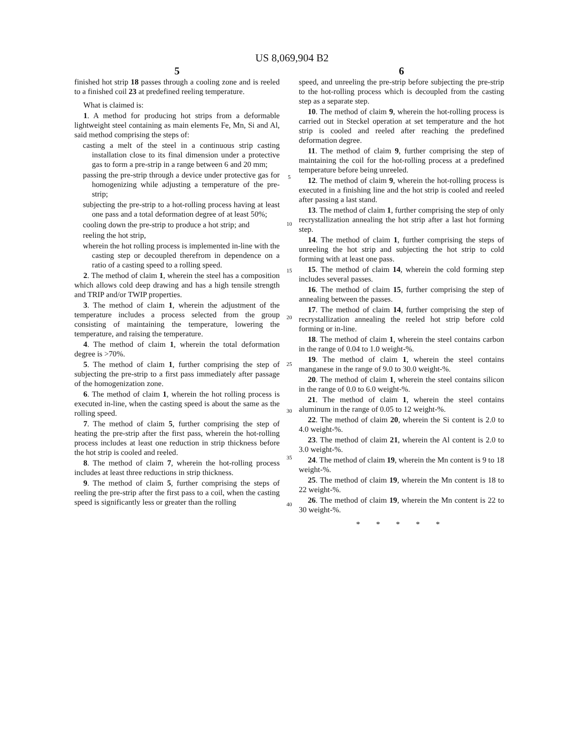US 8,069,904 B2
5
finished hot strip 18 passes through a cooling zone and is reeled to a finished coil 23 at predefined reeling temperature.
What is claimed is:
1. A method for producing hot strips from a deformable lightweight steel containing as main elements Fe, Mn, Si and Al, said method comprising the steps of:
casting a melt of the steel in a continuous strip casting installation close to its final dimension under a protective gas to form a pre-strip in a range between 6 and 20 mm;
passing the pre-strip through a device under protective gas for homogenizing while adjusting a temperature of the pre-strip;
subjecting the pre-strip to a hot-rolling process having at least one pass and a total deformation degree of at least 50%;
cooling down the pre-strip to produce a hot strip; and
reeling the hot strip,
wherein the hot rolling process is implemented in-line with the casting step or decoupled therefrom in dependence on a ratio of a casting speed to a rolling speed.
2. The method of claim 1, wherein the steel has a composition which allows cold deep drawing and has a high tensile strength and TRIP and/or TWIP properties.
3. The method of claim 1, wherein the adjustment of the temperature includes a process selected from the group consisting of maintaining the temperature, lowering the temperature, and raising the temperature.
4. The method of claim 1, wherein the total deformation degree is >70%.
5. The method of claim 1, further comprising the step of subjecting the pre-strip to a first pass immediately after passage of the homogenization zone.
6. The method of claim 1, wherein the hot rolling process is executed in-line, when the casting speed is about the same as the rolling speed.
7. The method of claim 5, further comprising the step of heating the pre-strip after the first pass, wherein the hot-rolling process includes at least one reduction in strip thickness before the hot strip is cooled and reeled.
8. The method of claim 7, wherein the hot-rolling process includes at least three reductions in strip thickness.
9. The method of claim 5, further comprising the steps of reeling the pre-strip after the first pass to a coil, when the casting speed is significantly less or greater than the rolling
5
10
15
20
25
30
35
40
6
speed, and unreeling the pre-strip before subjecting the pre-strip to the hot-rolling process which is decoupled from the casting step as a separate step.
10. The method of claim 9, wherein the hot-rolling process is carried out in Steckel operation at set temperature and the hot strip is cooled and reeled after reaching the predefined deformation degree.
11. The method of claim 9, further comprising the step of maintaining the coil for the hot-rolling process at a predefined temperature before being unreeled.
12. The method of claim 9, wherein the hot-rolling process is executed in a finishing line and the hot strip is cooled and reeled after passing a last stand.
13. The method of claim 1, further comprising the step of only recrystallization annealing the hot strip after a last hot forming step.
14. The method of claim 1, further comprising the steps of unreeling the hot strip and subjecting the hot strip to cold forming with at least one pass.
15. The method of claim 14, wherein the cold forming step includes several passes.
16. The method of claim 15, further comprising the step of annealing between the passes.
17. The method of claim 14, further comprising the step of recrystallization annealing the reeled hot strip before cold forming or in-line.
18. The method of claim 1, wherein the steel contains carbon in the range of 0.04 to 1.0 weight-%.
19. The method of claim 1, wherein the steel contains manganese in the range of 9.0 to 30.0 weight-%.
20. The method of claim 1, wherein the steel contains silicon in the range of 0.0 to 6.0 weight-%.
21. The method of claim 1, wherein the steel contains aluminum in the range of 0.05 to 12 weight-%.
22. The method of claim 20, wherein the Si content is 2.0 to 4.0 weight-%.
23. The method of claim 21, wherein the Al content is 2.0 to 3.0 weight-%.
24. The method of claim 19, wherein the Mn content is 9 to 18 weight-%.
25. The method of claim 19, wherein the Mn content is 18 to 22 weight-%.
26. The method of claim 19, wherein the Mn content is 22 to 30 weight-%.
* * * * *